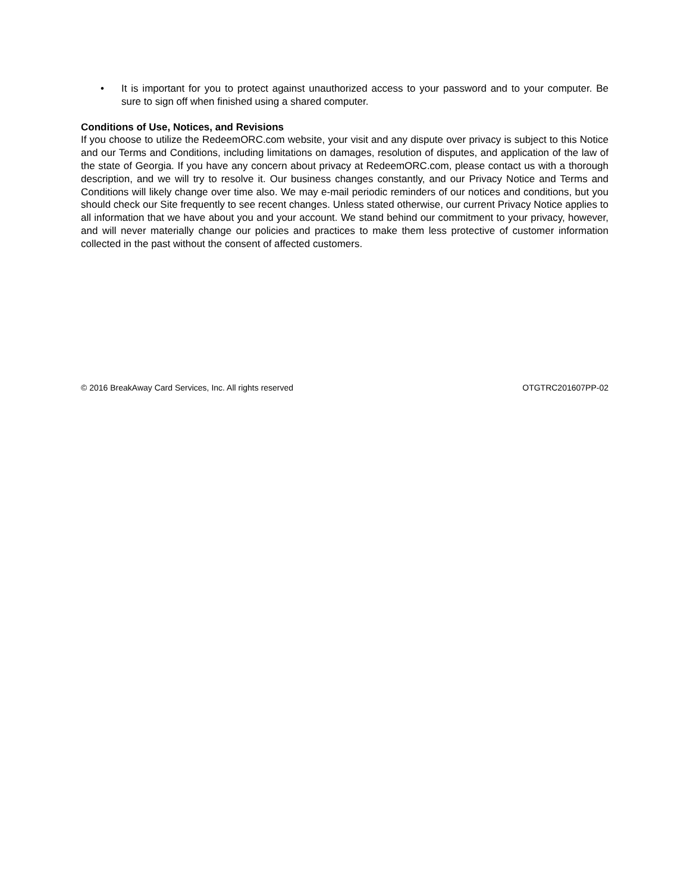• It is important for you to protect against unauthorized access to your password and to your computer. Be sure to sign off when finished using a shared computer.
Conditions of Use, Notices, and Revisions
If you choose to utilize the RedeemORC.com website, your visit and any dispute over privacy is subject to this Notice and our Terms and Conditions, including limitations on damages, resolution of disputes, and application of the law of the state of Georgia. If you have any concern about privacy at RedeemORC.com, please contact us with a thorough description, and we will try to resolve it. Our business changes constantly, and our Privacy Notice and Terms and Conditions will likely change over time also. We may e-mail periodic reminders of our notices and conditions, but you should check our Site frequently to see recent changes. Unless stated otherwise, our current Privacy Notice applies to all information that we have about you and your account. We stand behind our commitment to your privacy, however, and will never materially change our policies and practices to make them less protective of customer information collected in the past without the consent of affected customers.
© 2016 BreakAway Card Services, Inc. All rights reserved OTGTRC201607PP-02